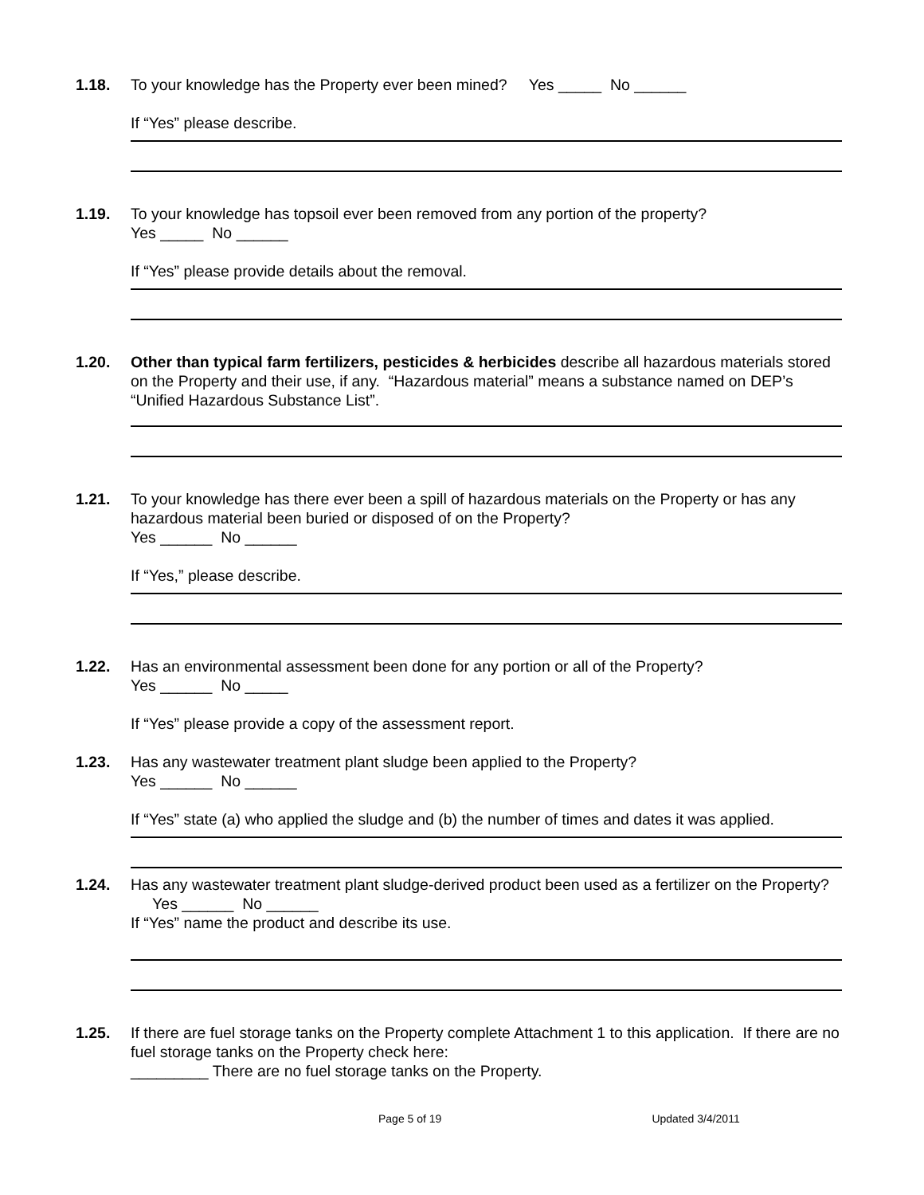1.18. To your knowledge has the Property ever been mined? Yes _____ No ______
If “Yes” please describe.
1.19. To your knowledge has topsoil ever been removed from any portion of the property?
Yes _____ No ______
If “Yes” please provide details about the removal.
1.20. Other than typical farm fertilizers, pesticides & herbicides describe all hazardous materials stored on the Property and their use, if any. “Hazardous material” means a substance named on DEP’s “Unified Hazardous Substance List”.
1.21. To your knowledge has there ever been a spill of hazardous materials on the Property or has any hazardous material been buried or disposed of on the Property?
Yes ______ No ______
If “Yes,” please describe.
1.22. Has an environmental assessment been done for any portion or all of the Property?
Yes ______ No _____
If “Yes” please provide a copy of the assessment report.
1.23. Has any wastewater treatment plant sludge been applied to the Property?
Yes ______ No ______
If “Yes” state (a) who applied the sludge and (b) the number of times and dates it was applied.
1.24. Has any wastewater treatment plant sludge-derived product been used as a fertilizer on the Property? Yes ______ No ______
If “Yes” name the product and describe its use.
1.25. If there are fuel storage tanks on the Property complete Attachment 1 to this application. If there are no fuel storage tanks on the Property check here:
_________ There are no fuel storage tanks on the Property.
Page 5 of 19 Updated 3/4/2011